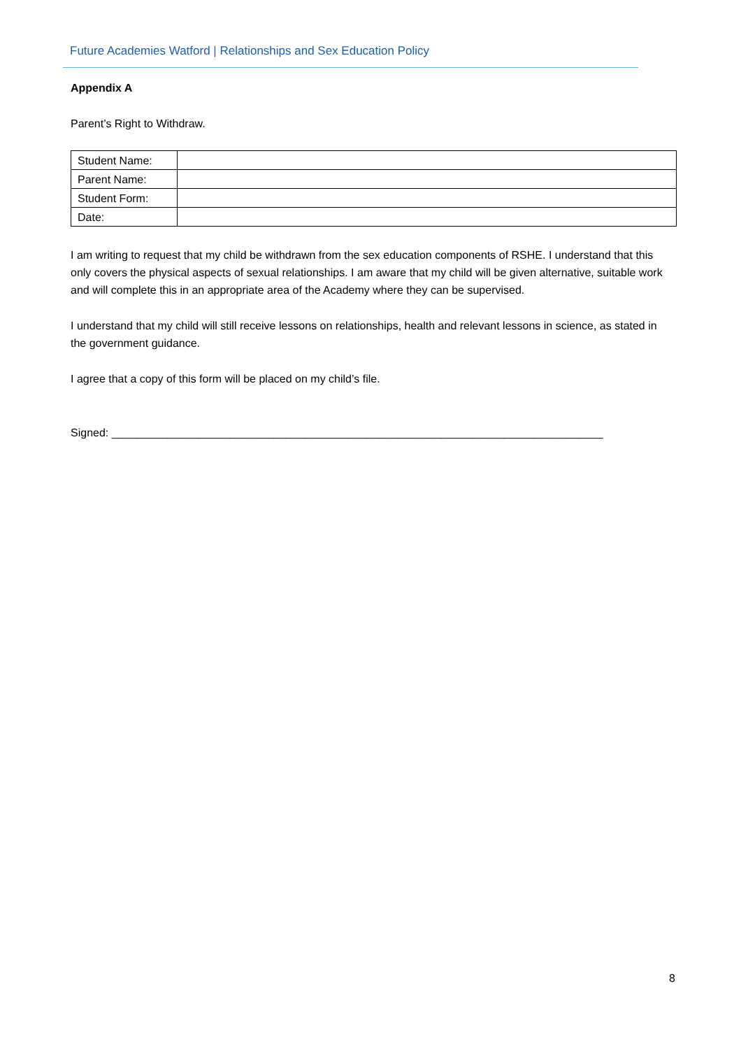Future Academies Watford | Relationships and Sex Education Policy
Appendix A
Parent’s Right to Withdraw.
| Student Name: | |
| Parent Name: | |
| Student Form: | |
| Date: | |
I am writing to request that my child be withdrawn from the sex education components of RSHE. I understand that this only covers the physical aspects of sexual relationships. I am aware that my child will be given alternative, suitable work and will complete this in an appropriate area of the Academy where they can be supervised.
I understand that my child will still receive lessons on relationships, health and relevant lessons in science, as stated in the government guidance.
I agree that a copy of this form will be placed on my child’s file.
Signed: _______________________________________________________________________________
8